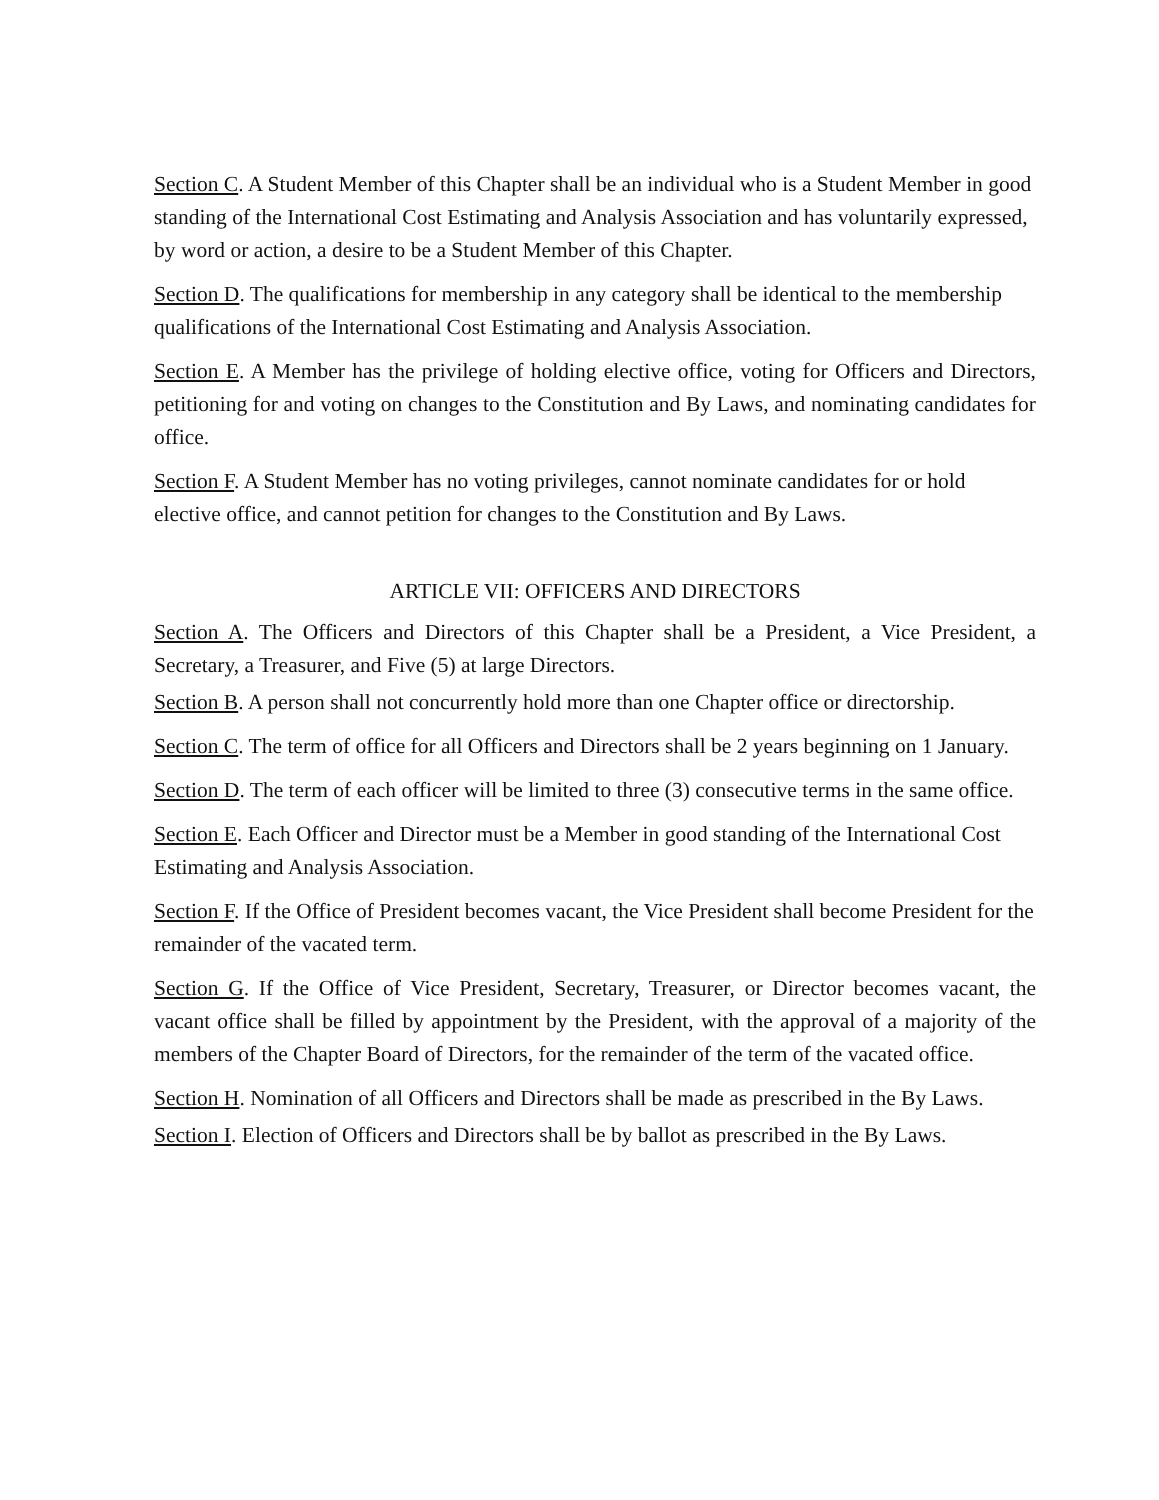Section C. A Student Member of this Chapter shall be an individual who is a Student Member in good standing of the International Cost Estimating and Analysis Association and has voluntarily expressed, by word or action, a desire to be a Student Member of this Chapter.
Section D. The qualifications for membership in any category shall be identical to the membership qualifications of the International Cost Estimating and Analysis Association.
Section E. A Member has the privilege of holding elective office, voting for Officers and Directors, petitioning for and voting on changes to the Constitution and By Laws, and nominating candidates for office.
Section F. A Student Member has no voting privileges, cannot nominate candidates for or hold elective office, and cannot petition for changes to the Constitution and By Laws.
ARTICLE VII: OFFICERS AND DIRECTORS
Section A. The Officers and Directors of this Chapter shall be a President, a Vice President, a Secretary, a Treasurer, and Five (5) at large Directors.
Section B. A person shall not concurrently hold more than one Chapter office or directorship.
Section C. The term of office for all Officers and Directors shall be 2 years beginning on 1 January.
Section D. The term of each officer will be limited to three (3) consecutive terms in the same office.
Section E. Each Officer and Director must be a Member in good standing of the International Cost Estimating and Analysis Association.
Section F. If the Office of President becomes vacant, the Vice President shall become President for the remainder of the vacated term.
Section G. If the Office of Vice President, Secretary, Treasurer, or Director becomes vacant, the vacant office shall be filled by appointment by the President, with the approval of a majority of the members of the Chapter Board of Directors, for the remainder of the term of the vacated office.
Section H. Nomination of all Officers and Directors shall be made as prescribed in the By Laws.
Section I. Election of Officers and Directors shall be by ballot as prescribed in the By Laws.